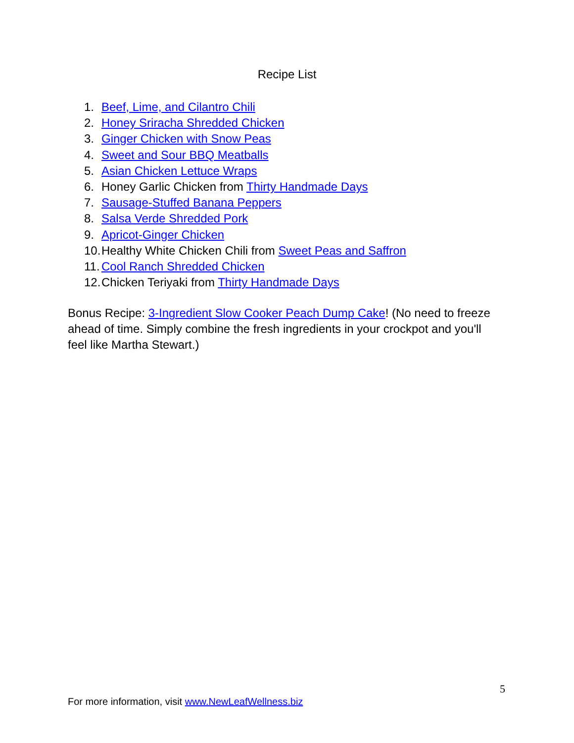Recipe List
1. Beef, Lime, and Cilantro Chili
2. Honey Sriracha Shredded Chicken
3. Ginger Chicken with Snow Peas
4. Sweet and Sour BBQ Meatballs
5. Asian Chicken Lettuce Wraps
6. Honey Garlic Chicken from Thirty Handmade Days
7. Sausage-Stuffed Banana Peppers
8. Salsa Verde Shredded Pork
9. Apricot-Ginger Chicken
10. Healthy White Chicken Chili from Sweet Peas and Saffron
11. Cool Ranch Shredded Chicken
12. Chicken Teriyaki from Thirty Handmade Days
Bonus Recipe: 3-Ingredient Slow Cooker Peach Dump Cake! (No need to freeze ahead of time. Simply combine the fresh ingredients in your crockpot and you'll feel like Martha Stewart.)
5
For more information, visit www.NewLeafWellness.biz